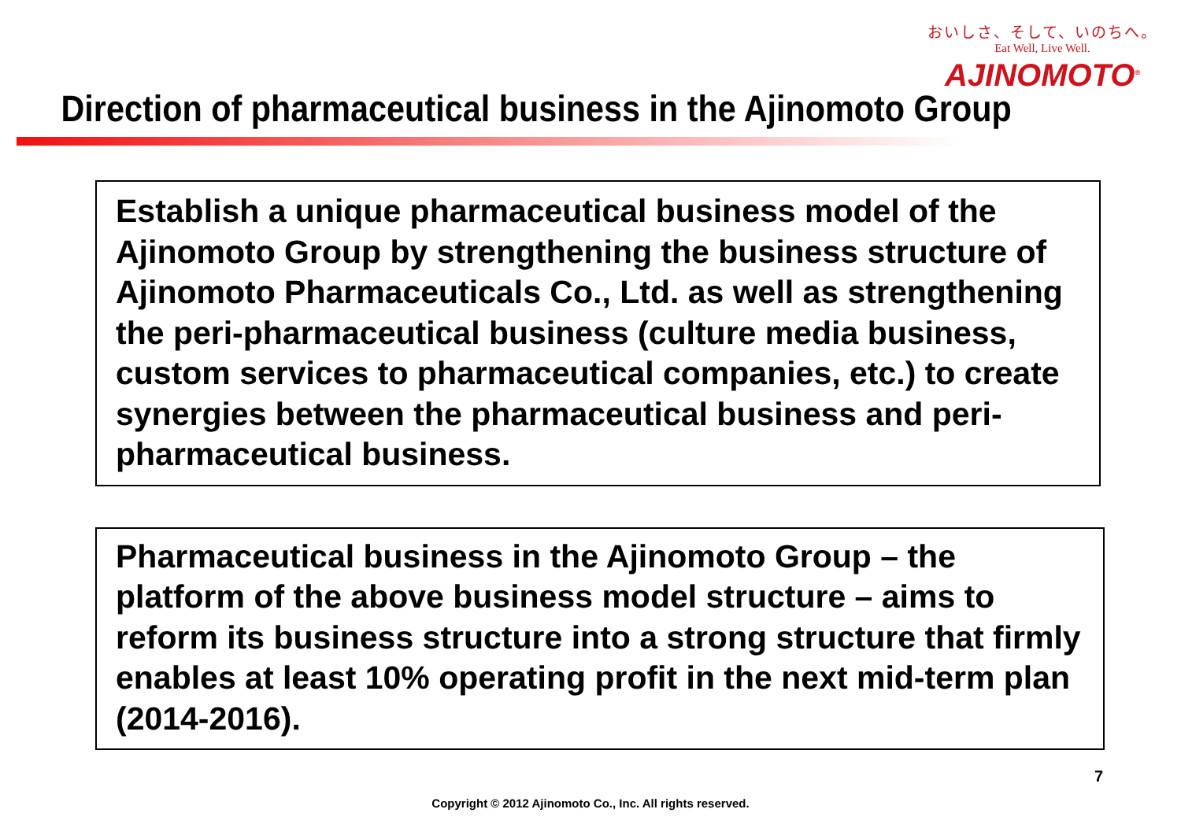おいしさ、そして、いのちへ。
Eat Well, Live Well.
AJINOMOTO<sup>®</sup>
Direction of pharmaceutical business in the Ajinomoto Group
Establish a unique pharmaceutical business model of the Ajinomoto Group by strengthening the business structure of Ajinomoto Pharmaceuticals Co., Ltd. as well as strengthening the peri-pharmaceutical business (culture media business, custom services to pharmaceutical companies, etc.) to create synergies between the pharmaceutical business and peri-pharmaceutical business.
Pharmaceutical business in the Ajinomoto Group – the platform of the above business model structure – aims to reform its business structure into a strong structure that firmly enables at least 10% operating profit in the next mid-term plan (2014-2016).
7
Copyright © 2012 Ajinomoto Co., Inc. All rights reserved.